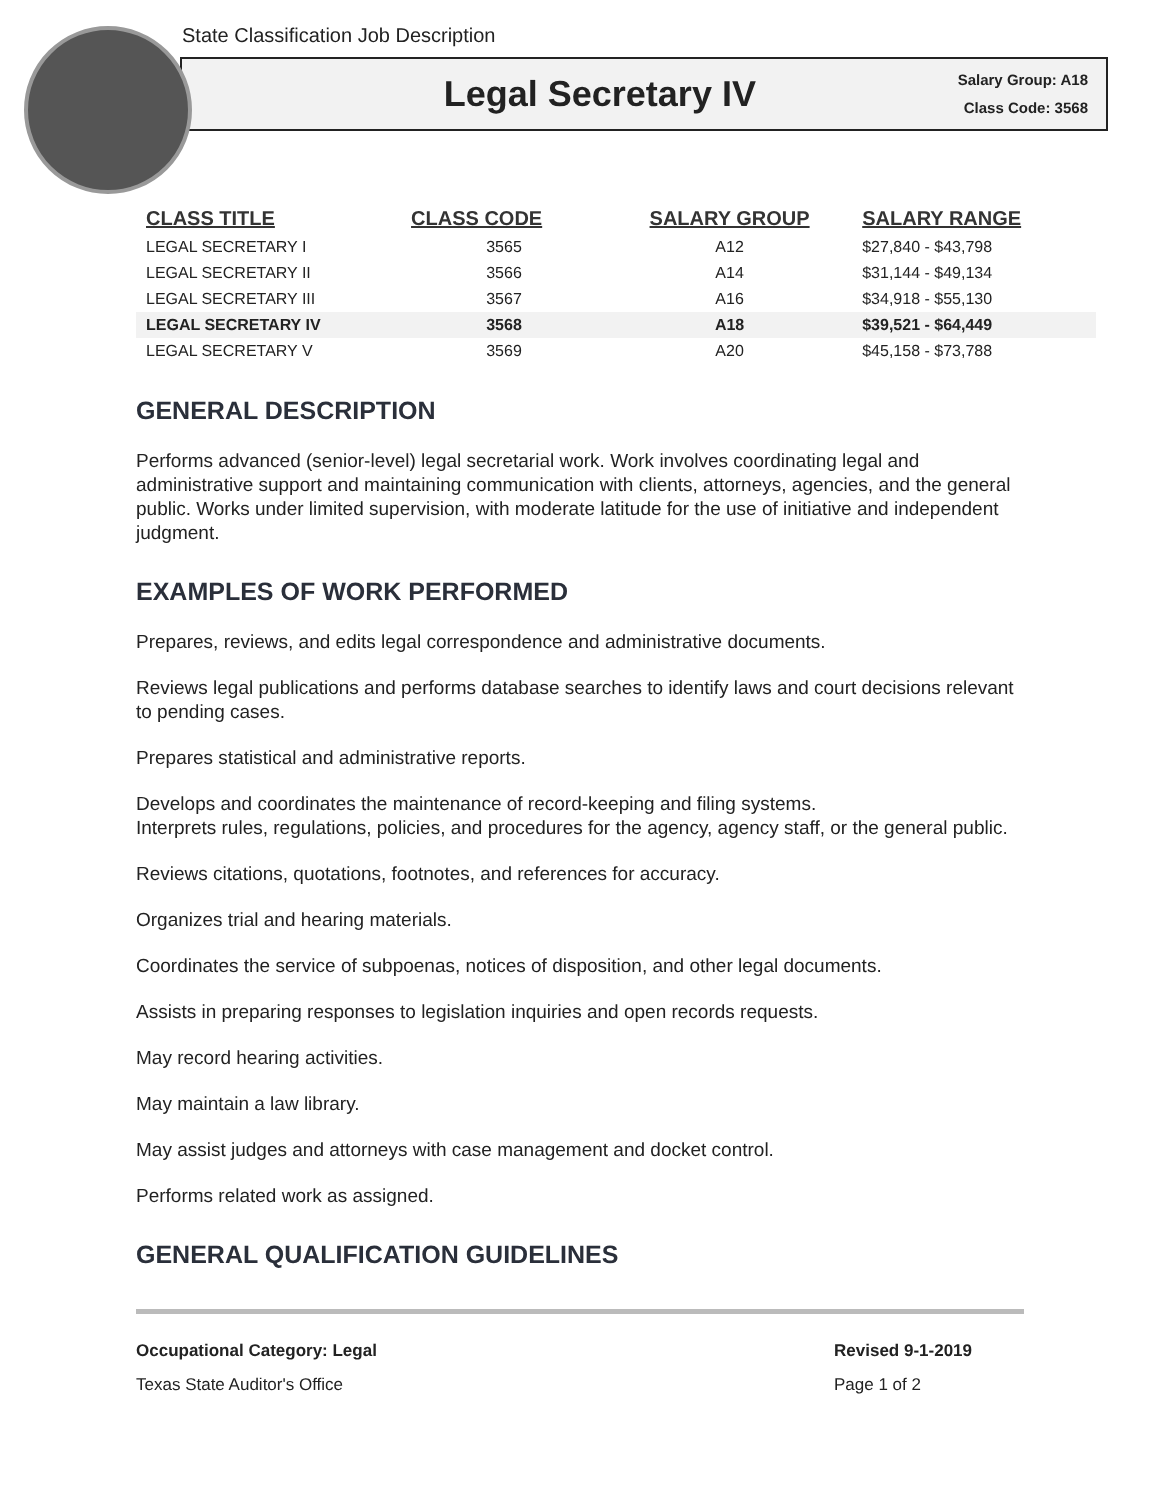State Classification Job Description
Legal Secretary IV
Salary Group: A18
Class Code: 3568
| CLASS TITLE | CLASS CODE | SALARY GROUP | SALARY RANGE |
| --- | --- | --- | --- |
| LEGAL SECRETARY I | 3565 | A12 | $27,840 - $43,798 |
| LEGAL SECRETARY II | 3566 | A14 | $31,144 - $49,134 |
| LEGAL SECRETARY III | 3567 | A16 | $34,918 - $55,130 |
| LEGAL SECRETARY IV | 3568 | A18 | $39,521 - $64,449 |
| LEGAL SECRETARY V | 3569 | A20 | $45,158 - $73,788 |
GENERAL DESCRIPTION
Performs advanced (senior-level) legal secretarial work. Work involves coordinating legal and administrative support and maintaining communication with clients, attorneys, agencies, and the general public. Works under limited supervision, with moderate latitude for the use of initiative and independent judgment.
EXAMPLES OF WORK PERFORMED
Prepares, reviews, and edits legal correspondence and administrative documents.
Reviews legal publications and performs database searches to identify laws and court decisions relevant to pending cases.
Prepares statistical and administrative reports.
Develops and coordinates the maintenance of record-keeping and filing systems.
Interprets rules, regulations, policies, and procedures for the agency, agency staff, or the general public.
Reviews citations, quotations, footnotes, and references for accuracy.
Organizes trial and hearing materials.
Coordinates the service of subpoenas, notices of disposition, and other legal documents.
Assists in preparing responses to legislation inquiries and open records requests.
May record hearing activities.
May maintain a law library.
May assist judges and attorneys with case management and docket control.
Performs related work as assigned.
GENERAL QUALIFICATION GUIDELINES
Occupational Category: Legal
Texas State Auditor's Office
Revised 9-1-2019
Page 1 of 2